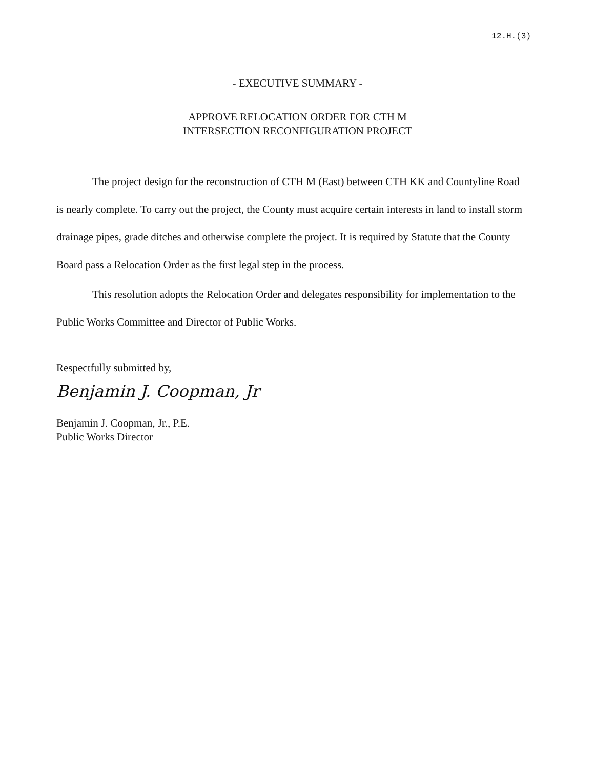12.H.(3)
- EXECUTIVE SUMMARY -
APPROVE RELOCATION ORDER FOR CTH M
INTERSECTION RECONFIGURATION PROJECT
The project design for the reconstruction of CTH M (East) between CTH KK and Countyline Road is nearly complete. To carry out the project, the County must acquire certain interests in land to install storm drainage pipes, grade ditches and otherwise complete the project. It is required by Statute that the County Board pass a Relocation Order as the first legal step in the process.
This resolution adopts the Relocation Order and delegates responsibility for implementation to the Public Works Committee and Director of Public Works.
Respectfully submitted by,
Benjamin J. Coopman, Jr
Benjamin J. Coopman, Jr., P.E.
Public Works Director